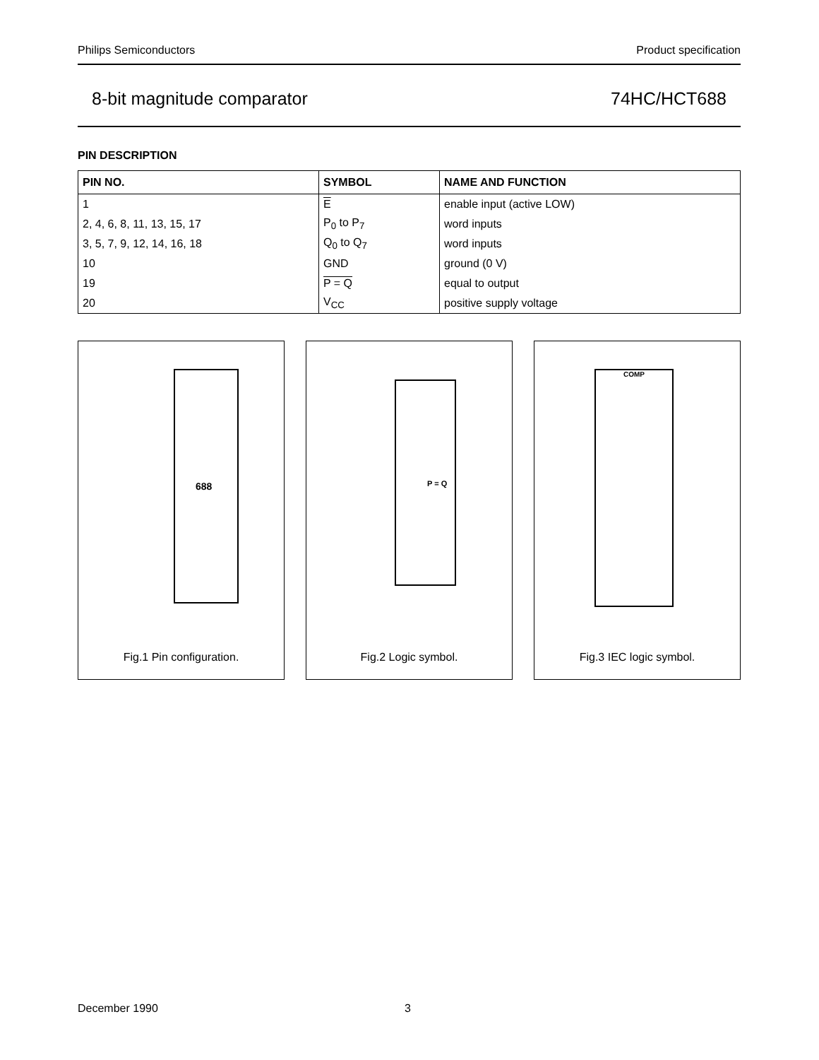Philips Semiconductors Product specification
8-bit magnitude comparator 74HC/HCT688
PIN DESCRIPTION
| PIN NO. | SYMBOL | NAME AND FUNCTION |
| --- | --- | --- |
| 1 | E | enable input (active LOW) |
| 2, 4, 6, 8, 11, 13, 15, 17 | P<sub>0</sub> to P<sub>7</sub> | word inputs |
| 3, 5, 7, 9, 12, 14, 16, 18 | Q<sub>0</sub> to Q<sub>7</sub> | word inputs |
| 10 | GND | ground (0 V) |
| 19 | P = Q | equal to output |
| 20 | V<sub>CC</sub> | positive supply voltage |
688
Fig.1 Pin configuration.
P = Q
Fig.2 Logic symbol.
COMP
Fig.3 IEC logic symbol.
December 1990 3